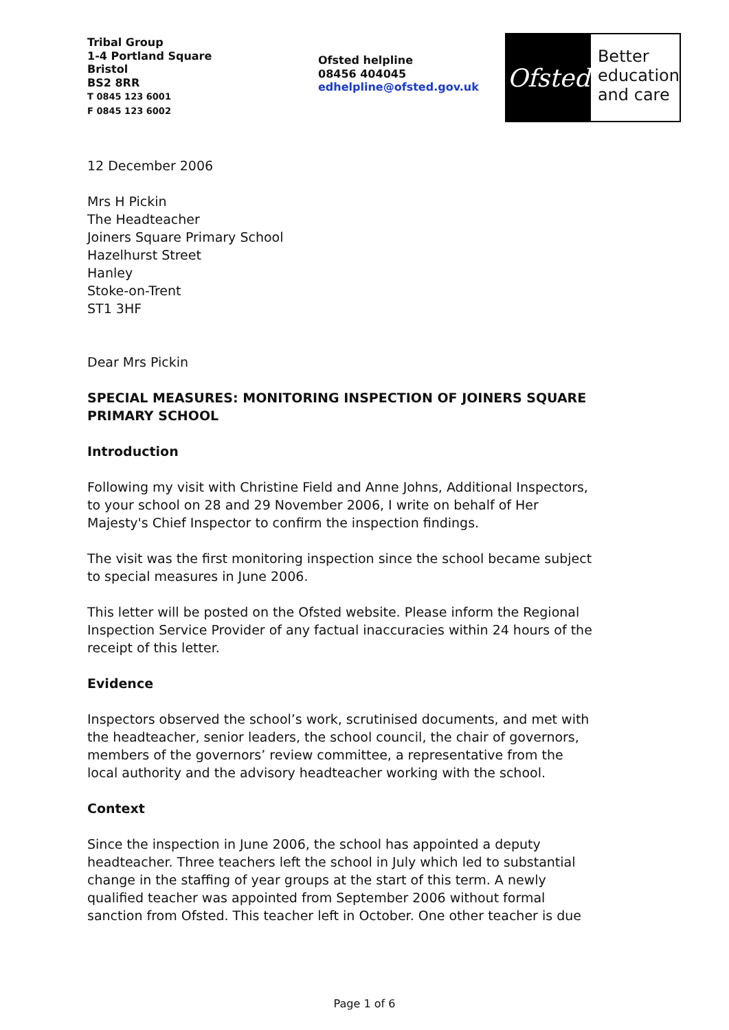Tribal Group
1-4 Portland Square
Bristol
BS2 8RR
T 0845 123 6001
F 0845 123 6002
Ofsted helpline
08456 404045
edhelpline@ofsted.gov.uk
Ofsted
Better
education
and care
12 December 2006
Mrs H Pickin
The Headteacher
Joiners Square Primary School
Hazelhurst Street
Hanley
Stoke-on-Trent
ST1 3HF
Dear Mrs Pickin
SPECIAL MEASURES: MONITORING INSPECTION OF JOINERS SQUARE PRIMARY SCHOOL
Introduction
Following my visit with Christine Field and Anne Johns, Additional Inspectors, to your school on 28 and 29 November 2006, I write on behalf of Her Majesty's Chief Inspector to confirm the inspection findings.
The visit was the first monitoring inspection since the school became subject to special measures in June 2006.
This letter will be posted on the Ofsted website. Please inform the Regional Inspection Service Provider of any factual inaccuracies within 24 hours of the receipt of this letter.
Evidence
Inspectors observed the school’s work, scrutinised documents, and met with the headteacher, senior leaders, the school council, the chair of governors, members of the governors’ review committee, a representative from the local authority and the advisory headteacher working with the school.
Context
Since the inspection in June 2006, the school has appointed a deputy headteacher. Three teachers left the school in July which led to substantial change in the staffing of year groups at the start of this term. A newly qualified teacher was appointed from September 2006 without formal sanction from Ofsted. This teacher left in October. One other teacher is due
Page 1 of 6